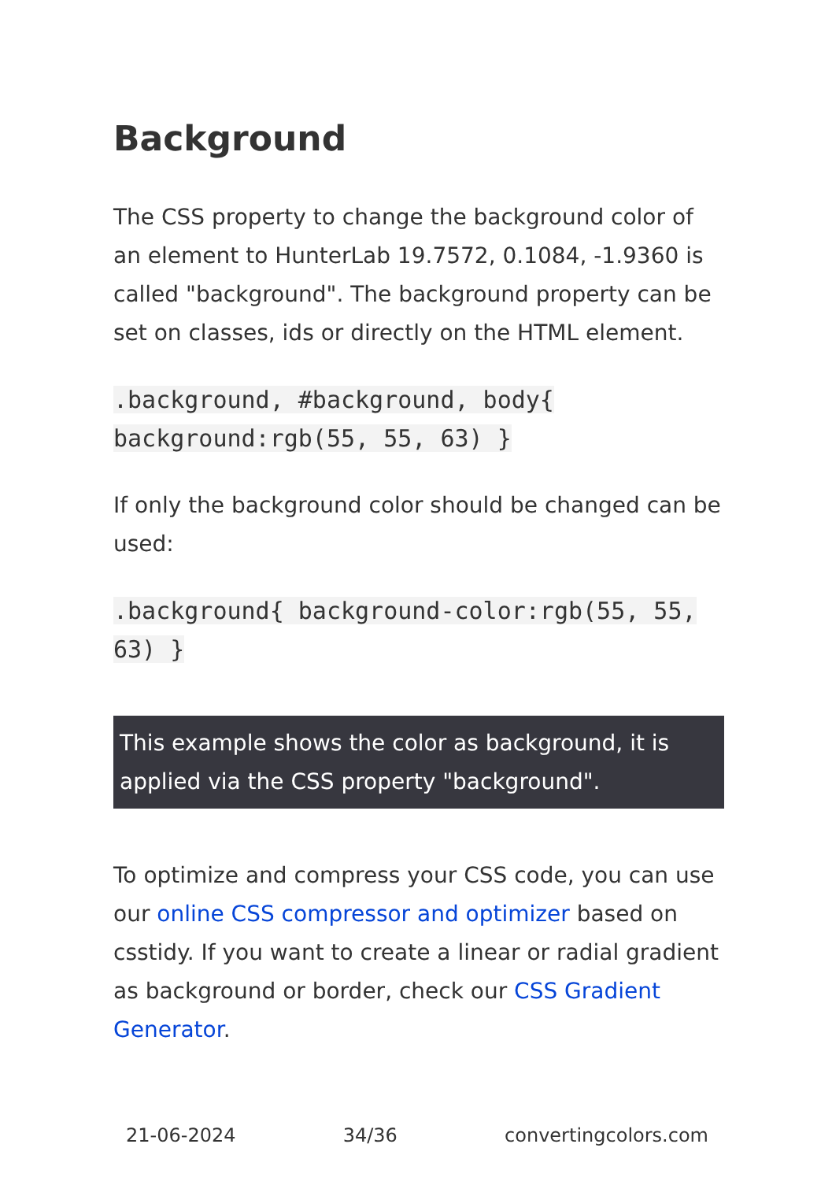Background
The CSS property to change the background color of an element to HunterLab 19.7572, 0.1084, -1.9360 is called "background". The background property can be set on classes, ids or directly on the HTML element.
.background, #background, body{ background:rgb(55, 55, 63) }
If only the background color should be changed can be used:
.background{ background-color:rgb(55, 55, 63) }
This example shows the color as background, it is applied via the CSS property "background".
To optimize and compress your CSS code, you can use our online CSS compressor and optimizer based on csstidy. If you want to create a linear or radial gradient as background or border, check our CSS Gradient Generator.
21-06-2024 34/36 convertingcolors.com